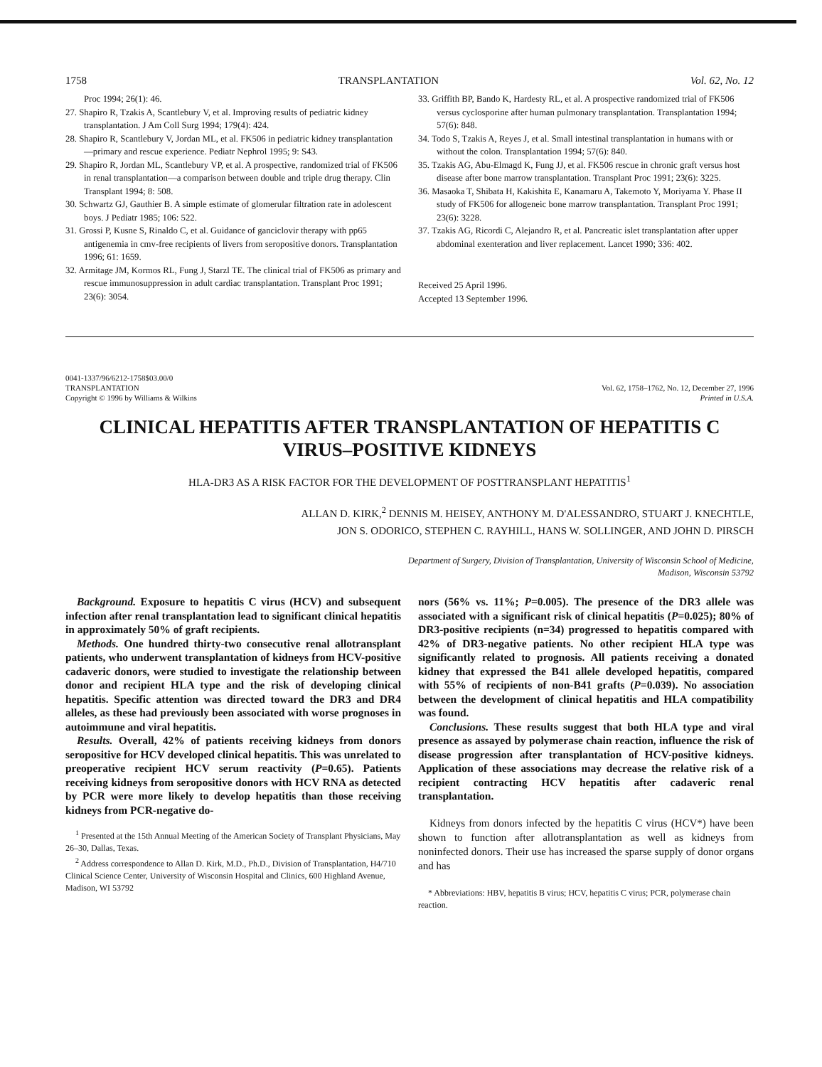1758 TRANSPLANTATION Vol. 62, No. 12
Proc 1994; 26(1): 46.
27. Shapiro R, Tzakis A, Scantlebury V, et al. Improving results of pediatric kidney transplantation. J Am Coll Surg 1994; 179(4): 424.
28. Shapiro R, Scantlebury V, Jordan ML, et al. FK506 in pediatric kidney transplantation—primary and rescue experience. Pediatr Nephrol 1995; 9: S43.
29. Shapiro R, Jordan ML, Scantlebury VP, et al. A prospective, randomized trial of FK506 in renal transplantation—a comparison between double and triple drug therapy. Clin Transplant 1994; 8: 508.
30. Schwartz GJ, Gauthier B. A simple estimate of glomerular filtration rate in adolescent boys. J Pediatr 1985; 106: 522.
31. Grossi P, Kusne S, Rinaldo C, et al. Guidance of ganciclovir therapy with pp65 antigenemia in cmv-free recipients of livers from seropositive donors. Transplantation 1996; 61: 1659.
32. Armitage JM, Kormos RL, Fung J, Starzl TE. The clinical trial of FK506 as primary and rescue immunosuppression in adult cardiac transplantation. Transplant Proc 1991; 23(6): 3054.
33. Griffith BP, Bando K, Hardesty RL, et al. A prospective randomized trial of FK506 versus cyclosporine after human pulmonary transplantation. Transplantation 1994; 57(6): 848.
34. Todo S, Tzakis A, Reyes J, et al. Small intestinal transplantation in humans with or without the colon. Transplantation 1994; 57(6): 840.
35. Tzakis AG, Abu-Elmagd K, Fung JJ, et al. FK506 rescue in chronic graft versus host disease after bone marrow transplantation. Transplant Proc 1991; 23(6): 3225.
36. Masaoka T, Shibata H, Kakishita E, Kanamaru A, Takemoto Y, Moriyama Y. Phase II study of FK506 for allogeneic bone marrow transplantation. Transplant Proc 1991; 23(6): 3228.
37. Tzakis AG, Ricordi C, Alejandro R, et al. Pancreatic islet transplantation after upper abdominal exenteration and liver replacement. Lancet 1990; 336: 402.
Received 25 April 1996.
Accepted 13 September 1996.
0041-1337/96/6212-1758$03.00/0
TRANSPLANTATION
Copyright © 1996 by Williams & Wilkins
Vol. 62, 1758–1762, No. 12, December 27, 1996
Printed in U.S.A.
CLINICAL HEPATITIS AFTER TRANSPLANTATION OF HEPATITIS C VIRUS–POSITIVE KIDNEYS
HLA-DR3 AS A RISK FACTOR FOR THE DEVELOPMENT OF POSTTRANSPLANT HEPATITIS<sup>1</sup>
ALLAN D. KIRK,<sup>2</sup> DENNIS M. HEISEY, ANTHONY M. D'ALESSANDRO, STUART J. KNECHTLE,
JON S. ODORICO, STEPHEN C. RAYHILL, HANS W. SOLLINGER, AND JOHN D. PIRSCH
Department of Surgery, Division of Transplantation, University of Wisconsin School of Medicine,
Madison, Wisconsin 53792
Background. Exposure to hepatitis C virus (HCV) and subsequent infection after renal transplantation lead to significant clinical hepatitis in approximately 50% of graft recipients.
Methods. One hundred thirty-two consecutive renal allotransplant patients, who underwent transplantation of kidneys from HCV-positive cadaveric donors, were studied to investigate the relationship between donor and recipient HLA type and the risk of developing clinical hepatitis. Specific attention was directed toward the DR3 and DR4 alleles, as these had previously been associated with worse prognoses in autoimmune and viral hepatitis.
Results. Overall, 42% of patients receiving kidneys from donors seropositive for HCV developed clinical hepatitis. This was unrelated to preoperative recipient HCV serum reactivity (P=0.65). Patients receiving kidneys from seropositive donors with HCV RNA as detected by PCR were more likely to develop hepatitis than those receiving kidneys from PCR-negative do-
<sup>1</sup> Presented at the 15th Annual Meeting of the American Society of Transplant Physicians, May 26–30, Dallas, Texas.
<sup>2</sup> Address correspondence to Allan D. Kirk, M.D., Ph.D., Division of Transplantation, H4/710 Clinical Science Center, University of Wisconsin Hospital and Clinics, 600 Highland Avenue, Madison, WI 53792
nors (56% vs. 11%; P=0.005). The presence of the DR3 allele was associated with a significant risk of clinical hepatitis (P=0.025); 80% of DR3-positive recipients (n=34) progressed to hepatitis compared with 42% of DR3-negative patients. No other recipient HLA type was significantly related to prognosis. All patients receiving a donated kidney that expressed the B41 allele developed hepatitis, compared with 55% of recipients of non-B41 grafts (P=0.039). No association between the development of clinical hepatitis and HLA compatibility was found.
Conclusions. These results suggest that both HLA type and viral presence as assayed by polymerase chain reaction, influence the risk of disease progression after transplantation of HCV-positive kidneys. Application of these associations may decrease the relative risk of a recipient contracting HCV hepatitis after cadaveric renal transplantation.
Kidneys from donors infected by the hepatitis C virus (HCV*) have been shown to function after allotransplantation as well as kidneys from noninfected donors. Their use has increased the sparse supply of donor organs and has
* Abbreviations: HBV, hepatitis B virus; HCV, hepatitis C virus; PCR, polymerase chain reaction.